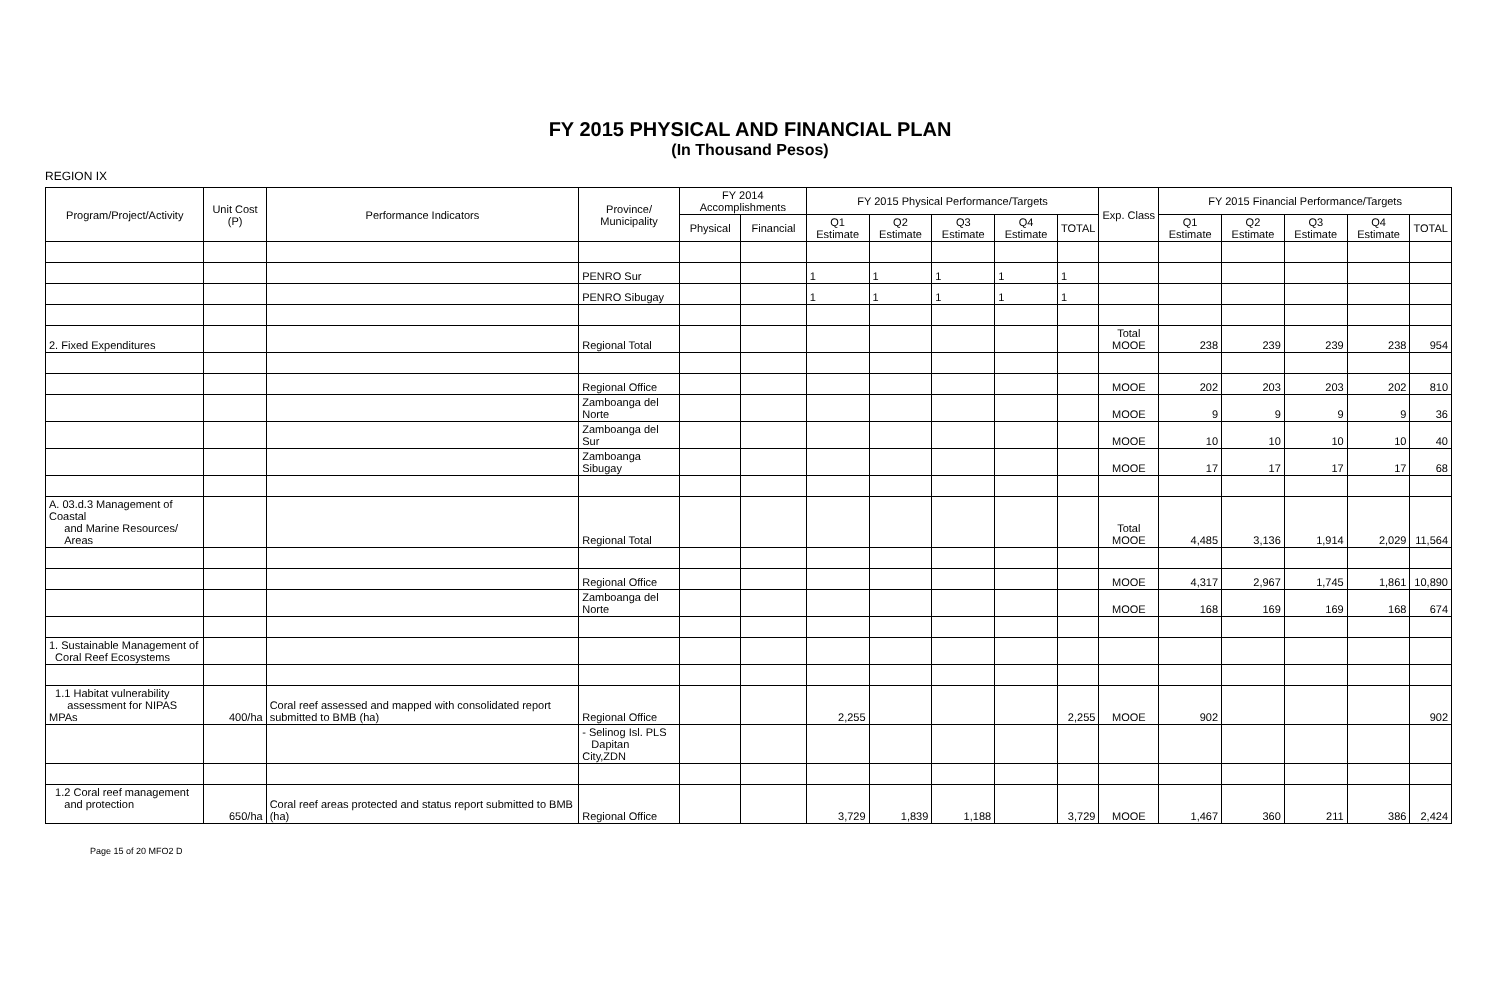FY 2015 PHYSICAL AND FINANCIAL PLAN
(In Thousand Pesos)
REGION IX
| Program/Project/Activity | Unit Cost (P) | Performance Indicators | Province/ Municipality | FY 2014 Accomplishments | | FY 2015 Physical Performance/Targets | | | | | Exp. Class | FY 2015 Financial Performance/Targets | | | | |
| --- | --- | --- | --- | --- | --- | --- | --- | --- | --- | --- | --- | --- | --- | --- | --- | --- |
| | | | | Physical | Financial | Q1 Estimate | Q2 Estimate | Q3 Estimate | Q4 Estimate | TOTAL | | Q1 Estimate | Q2 Estimate | Q3 Estimate | Q4 Estimate | TOTAL |
| | | | PENRO Sur | | | 1 | 1 | 1 | 1 | 1 | | | | | | |
| | | | PENRO Sibugay | | | 1 | 1 | 1 | 1 | 1 | | | | | | |
| 2. Fixed Expenditures | | | Regional Total | | | | | | | | Total MOOE | 238 | 239 | 239 | 238 | 954 |
| | | | Regional Office | | | | | | | | MOOE | 202 | 203 | 203 | 202 | 810 |
| | | | Zamboanga del Norte | | | | | | | | MOOE | 9 | 9 | 9 | 9 | 36 |
| | | | Zamboanga del Sur | | | | | | | | MOOE | 10 | 10 | 10 | 10 | 40 |
| | | | Zamboanga Sibugay | | | | | | | | MOOE | 17 | 17 | 17 | 17 | 68 |
| A. 03.d.3 Management of Coastal and Marine Resources/ Areas | | | Regional Total | | | | | | | | Total MOOE | 4,485 | 3,136 | 1,914 | 2,029 | 11,564 |
| | | | Regional Office | | | | | | | | MOOE | 4,317 | 2,967 | 1,745 | 1,861 | 10,890 |
| | | | Zamboanga del Norte | | | | | | | | MOOE | 168 | 169 | 169 | 168 | 674 |
| 1. Sustainable Management of Coral Reef Ecosystems | | | | | | | | | | | | | | | | |
| 1.1 Habitat vulnerability assessment for NIPAS MPAs | 400/ha | Coral reef assessed and mapped with consolidated report submitted to BMB (ha) | Regional Office | | | 2,255 | | | | 2,255 | MOOE | 902 | | | | 902 |
| | | | - Selinog Isl. PLS Dapitan City,ZDN | | | | | | | | | | | | | |
| 1.2 Coral reef management and protection | 650/ha | Coral reef areas protected and status report submitted to BMB (ha) | Regional Office | | | 3,729 | 1,839 | 1,188 | | 3,729 | MOOE | 1,467 | 360 | 211 | 386 | 2,424 |
Page 15 of 20 MFO2 D